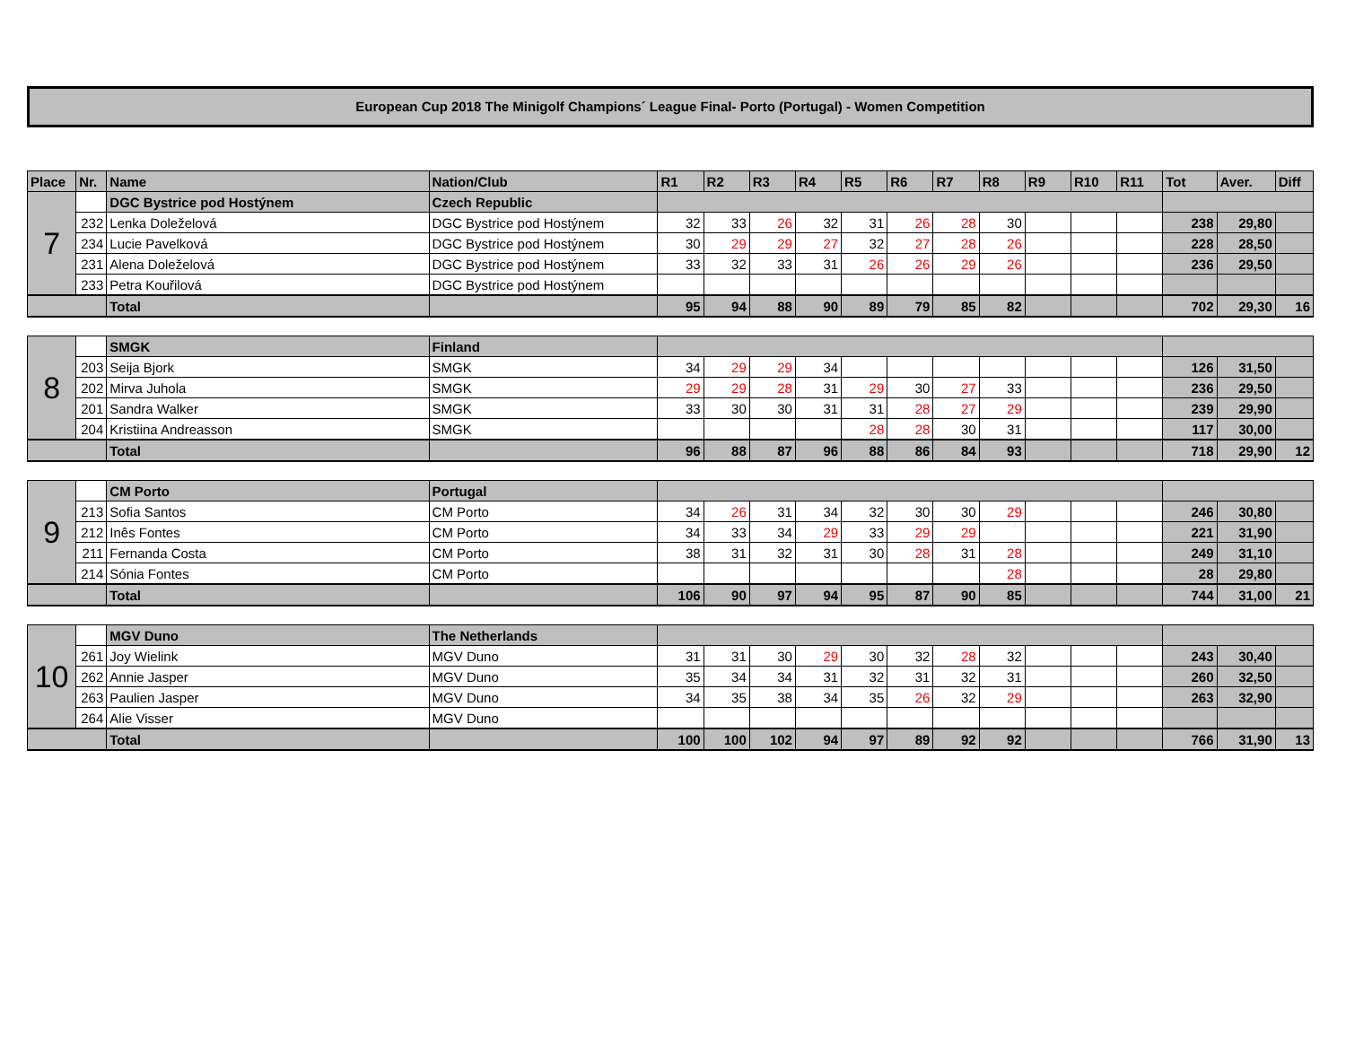European Cup 2018 The Minigolf Champions´ League Final- Porto (Portugal) - Women Competition
| Place | Nr. | Name | Nation/Club | R1 | R2 | R3 | R4 | R5 | R6 | R7 | R8 | R9 | R10 | R11 | Tot | Aver. | Diff |
| --- | --- | --- | --- | --- | --- | --- | --- | --- | --- | --- | --- | --- | --- | --- | --- | --- | --- |
| 7 | | DGC Bystrice pod Hostýnem | Czech Republic | | | | | | | | | | | | | | |
| | 232 | Lenka Doleželová | DGC Bystrice pod Hostýnem | 32 | 33 | 26 | 32 | 31 | 26 | 28 | 30 | | | | 238 | 29,80 | |
| | 234 | Lucie Pavelková | DGC Bystrice pod Hostýnem | 30 | 29 | 29 | 27 | 32 | 27 | 28 | 26 | | | | 228 | 28,50 | |
| | 231 | Alena Doleželová | DGC Bystrice pod Hostýnem | 33 | 32 | 33 | 31 | 26 | 26 | 29 | 26 | | | | 236 | 29,50 | |
| | 233 | Petra Kouřilová | DGC Bystrice pod Hostýnem | | | | | | | | | | | | | | |
| | | Total | | 95 | 94 | 88 | 90 | 89 | 79 | 85 | 82 | | | | 702 | 29,30 | 16 |
| 8 | | SMGK | Finland | | | | | | | | | | | | | | |
| | 203 | Seija Bjork | SMGK | 34 | 29 | 29 | 34 | | | | | | | | 126 | 31,50 | |
| | 202 | Mirva Juhola | SMGK | 29 | 29 | 28 | 31 | 29 | 30 | 27 | 33 | | | | 236 | 29,50 | |
| | 201 | Sandra Walker | SMGK | 33 | 30 | 30 | 31 | 31 | 28 | 27 | 29 | | | | 239 | 29,90 | |
| | 204 | Kristiina Andreasson | SMGK | | | | | 28 | 28 | 30 | 31 | | | | 117 | 30,00 | |
| | | Total | | 96 | 88 | 87 | 96 | 88 | 86 | 84 | 93 | | | | 718 | 29,90 | 12 |
| 9 | | CM Porto | Portugal | | | | | | | | | | | | | | |
| | 213 | Sofia Santos | CM Porto | 34 | 26 | 31 | 34 | 32 | 30 | 30 | 29 | | | | 246 | 30,80 | |
| | 212 | Inês Fontes | CM Porto | 34 | 33 | 34 | 29 | 33 | 29 | 29 | | | | | 221 | 31,90 | |
| | 211 | Fernanda Costa | CM Porto | 38 | 31 | 32 | 31 | 30 | 28 | 31 | 28 | | | | 249 | 31,10 | |
| | 214 | Sónia Fontes | CM Porto | | | | | | | | 28 | | | | 28 | 29,80 | |
| | | Total | | 106 | 90 | 97 | 94 | 95 | 87 | 90 | 85 | | | | 744 | 31,00 | 21 |
| 10 | | MGV Duno | The Netherlands | | | | | | | | | | | | | | |
| | 261 | Joy Wielink | MGV Duno | 31 | 31 | 30 | 29 | 30 | 32 | 28 | 32 | | | | 243 | 30,40 | |
| | 262 | Annie Jasper | MGV Duno | 35 | 34 | 34 | 31 | 32 | 31 | 32 | 31 | | | | 260 | 32,50 | |
| | 263 | Paulien Jasper | MGV Duno | 34 | 35 | 38 | 34 | 35 | 26 | 32 | 29 | | | | 263 | 32,90 | |
| | 264 | Alie Visser | MGV Duno | | | | | | | | | | | | | | |
| | | Total | | 100 | 100 | 102 | 94 | 97 | 89 | 92 | 92 | | | | 766 | 31,90 | 13 |